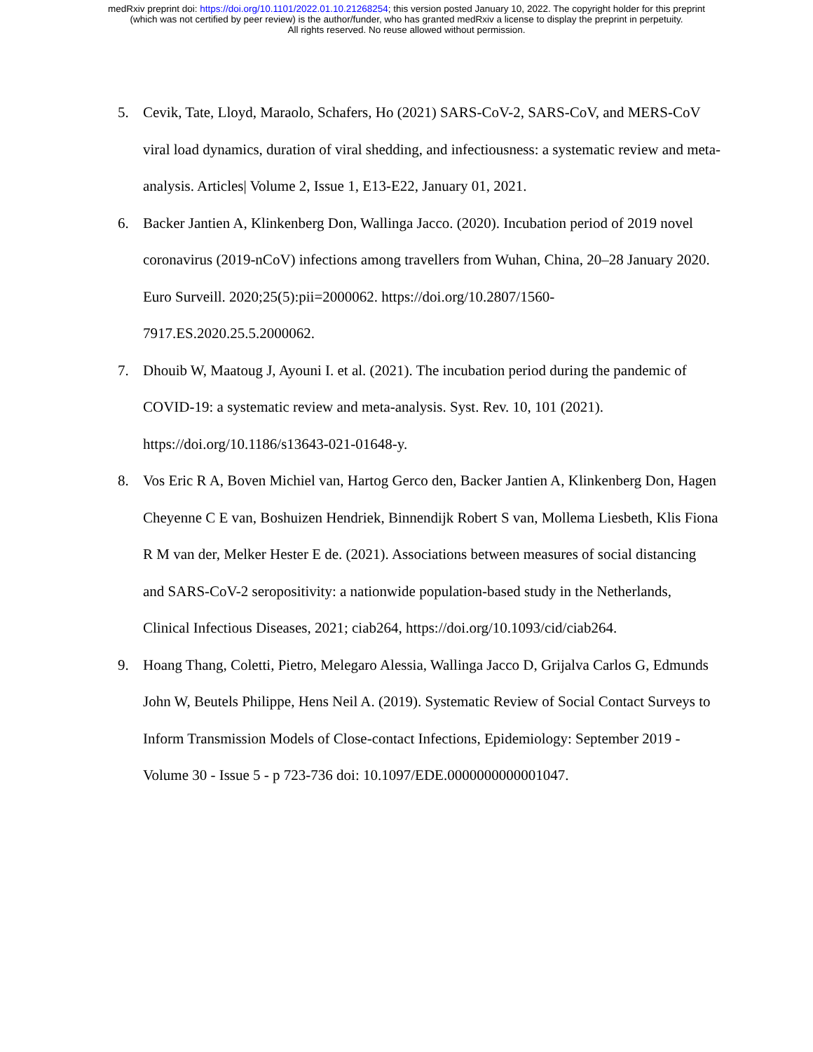medRxiv preprint doi: https://doi.org/10.1101/2022.01.10.21268254; this version posted January 10, 2022. The copyright holder for this preprint
(which was not certified by peer review) is the author/funder, who has granted medRxiv a license to display the preprint in perpetuity.
All rights reserved. No reuse allowed without permission.
5. Cevik, Tate, Lloyd, Maraolo, Schafers, Ho (2021) SARS-CoV-2, SARS-CoV, and MERS-CoV viral load dynamics, duration of viral shedding, and infectiousness: a systematic review and meta-analysis. Articles| Volume 2, Issue 1, E13-E22, January 01, 2021.
6. Backer Jantien A, Klinkenberg Don, Wallinga Jacco. (2020). Incubation period of 2019 novel coronavirus (2019-nCoV) infections among travellers from Wuhan, China, 20–28 January 2020. Euro Surveill. 2020;25(5):pii=2000062. https://doi.org/10.2807/1560-7917.ES.2020.25.5.2000062.
7. Dhouib W, Maatoug J, Ayouni I. et al. (2021). The incubation period during the pandemic of COVID-19: a systematic review and meta-analysis. Syst. Rev. 10, 101 (2021). https://doi.org/10.1186/s13643-021-01648-y.
8. Vos Eric R A, Boven Michiel van, Hartog Gerco den, Backer Jantien A, Klinkenberg Don, Hagen Cheyenne C E van, Boshuizen Hendriek, Binnendijk Robert S van, Mollema Liesbeth, Klis Fiona R M van der, Melker Hester E de. (2021). Associations between measures of social distancing and SARS-CoV-2 seropositivity: a nationwide population-based study in the Netherlands, Clinical Infectious Diseases, 2021; ciab264, https://doi.org/10.1093/cid/ciab264.
9. Hoang Thang, Coletti, Pietro, Melegaro Alessia, Wallinga Jacco D, Grijalva Carlos G, Edmunds John W, Beutels Philippe, Hens Neil A. (2019). Systematic Review of Social Contact Surveys to Inform Transmission Models of Close-contact Infections, Epidemiology: September 2019 - Volume 30 - Issue 5 - p 723-736 doi: 10.1097/EDE.0000000000001047.